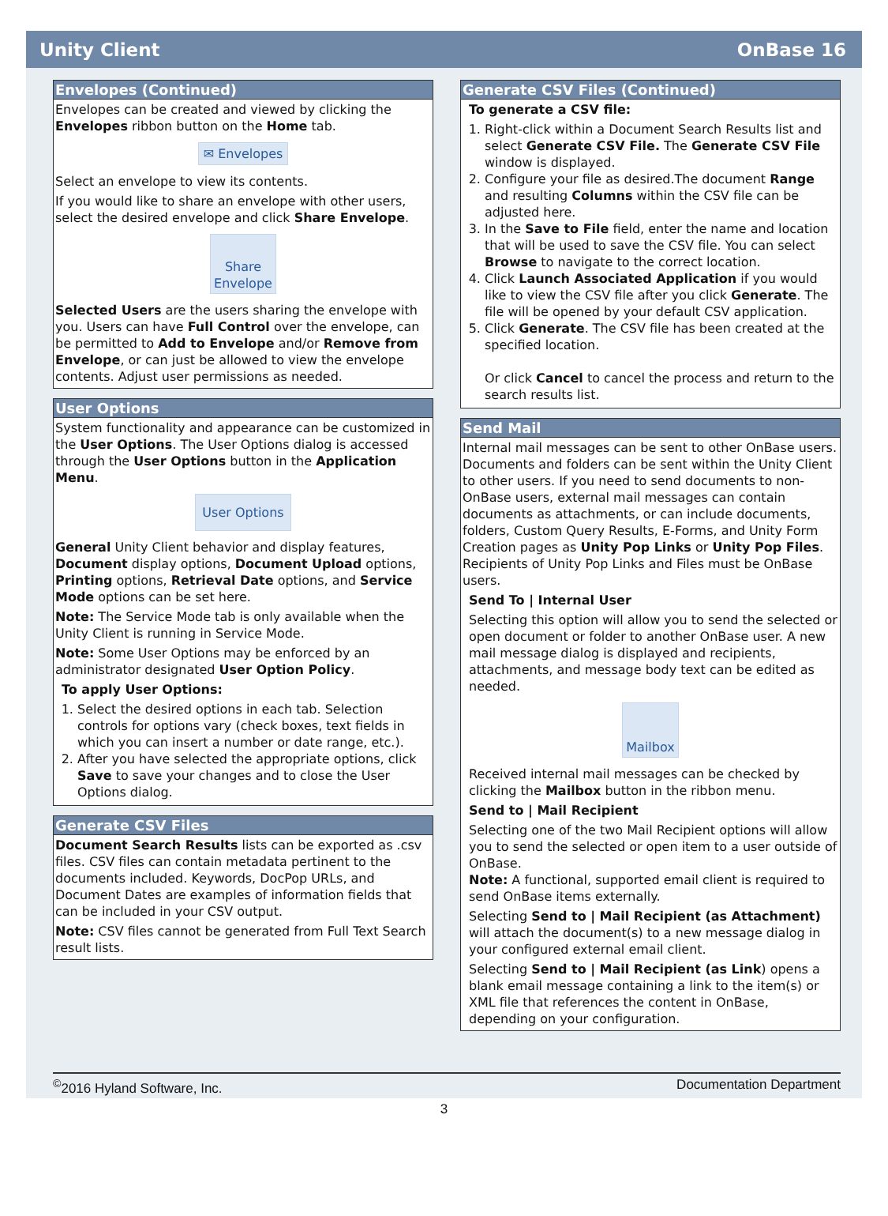Unity Client OnBase 16
Envelopes (Continued)
Envelopes can be created and viewed by clicking the Envelopes ribbon button on the Home tab.
✉ Envelopes
Select an envelope to view its contents.
If you would like to share an envelope with other users, select the desired envelope and click Share Envelope.
Share
Envelope
Selected Users are the users sharing the envelope with you. Users can have Full Control over the envelope, can be permitted to Add to Envelope and/or Remove from Envelope, or can just be allowed to view the envelope contents. Adjust user permissions as needed.
User Options
System functionality and appearance can be customized in the User Options. The User Options dialog is accessed through the User Options button in the Application Menu.
User Options
General Unity Client behavior and display features, Document display options, Document Upload options, Printing options, Retrieval Date options, and Service Mode options can be set here.
Note: The Service Mode tab is only available when the Unity Client is running in Service Mode.
Note: Some User Options may be enforced by an administrator designated User Option Policy.
To apply User Options:
1. Select the desired options in each tab. Selection controls for options vary (check boxes, text fields in which you can insert a number or date range, etc.).
2. After you have selected the appropriate options, click Save to save your changes and to close the User Options dialog.
Generate CSV Files
Document Search Results lists can be exported as .csv files. CSV files can contain metadata pertinent to the documents included. Keywords, DocPop URLs, and Document Dates are examples of information fields that can be included in your CSV output.
Note: CSV files cannot be generated from Full Text Search result lists.
Generate CSV Files (Continued)
To generate a CSV file:
1. Right-click within a Document Search Results list and select Generate CSV File. The Generate CSV File window is displayed.
2. Configure your file as desired.The document Range and resulting Columns within the CSV file can be adjusted here.
3. In the Save to File field, enter the name and location that will be used to save the CSV file. You can select Browse to navigate to the correct location.
4. Click Launch Associated Application if you would like to view the CSV file after you click Generate. The file will be opened by your default CSV application.
5. Click Generate. The CSV file has been created at the specified location.
Or click Cancel to cancel the process and return to the search results list.
Send Mail
Internal mail messages can be sent to other OnBase users. Documents and folders can be sent within the Unity Client to other users. If you need to send documents to non-OnBase users, external mail messages can contain documents as attachments, or can include documents, folders, Custom Query Results, E-Forms, and Unity Form Creation pages as Unity Pop Links or Unity Pop Files. Recipients of Unity Pop Links and Files must be OnBase users.
Send To | Internal User
Selecting this option will allow you to send the selected or open document or folder to another OnBase user. A new mail message dialog is displayed and recipients, attachments, and message body text can be edited as needed.
Mailbox
Received internal mail messages can be checked by clicking the Mailbox button in the ribbon menu.
Send to | Mail Recipient
Selecting one of the two Mail Recipient options will allow you to send the selected or open item to a user outside of OnBase.
Note: A functional, supported email client is required to send OnBase items externally.
Selecting Send to | Mail Recipient (as Attachment) will attach the document(s) to a new message dialog in your configured external email client.
Selecting Send to | Mail Recipient (as Link) opens a blank email message containing a link to the item(s) or XML file that references the content in OnBase, depending on your configuration.
<sup>©</sup>2016 Hyland Software, Inc. Documentation Department
3